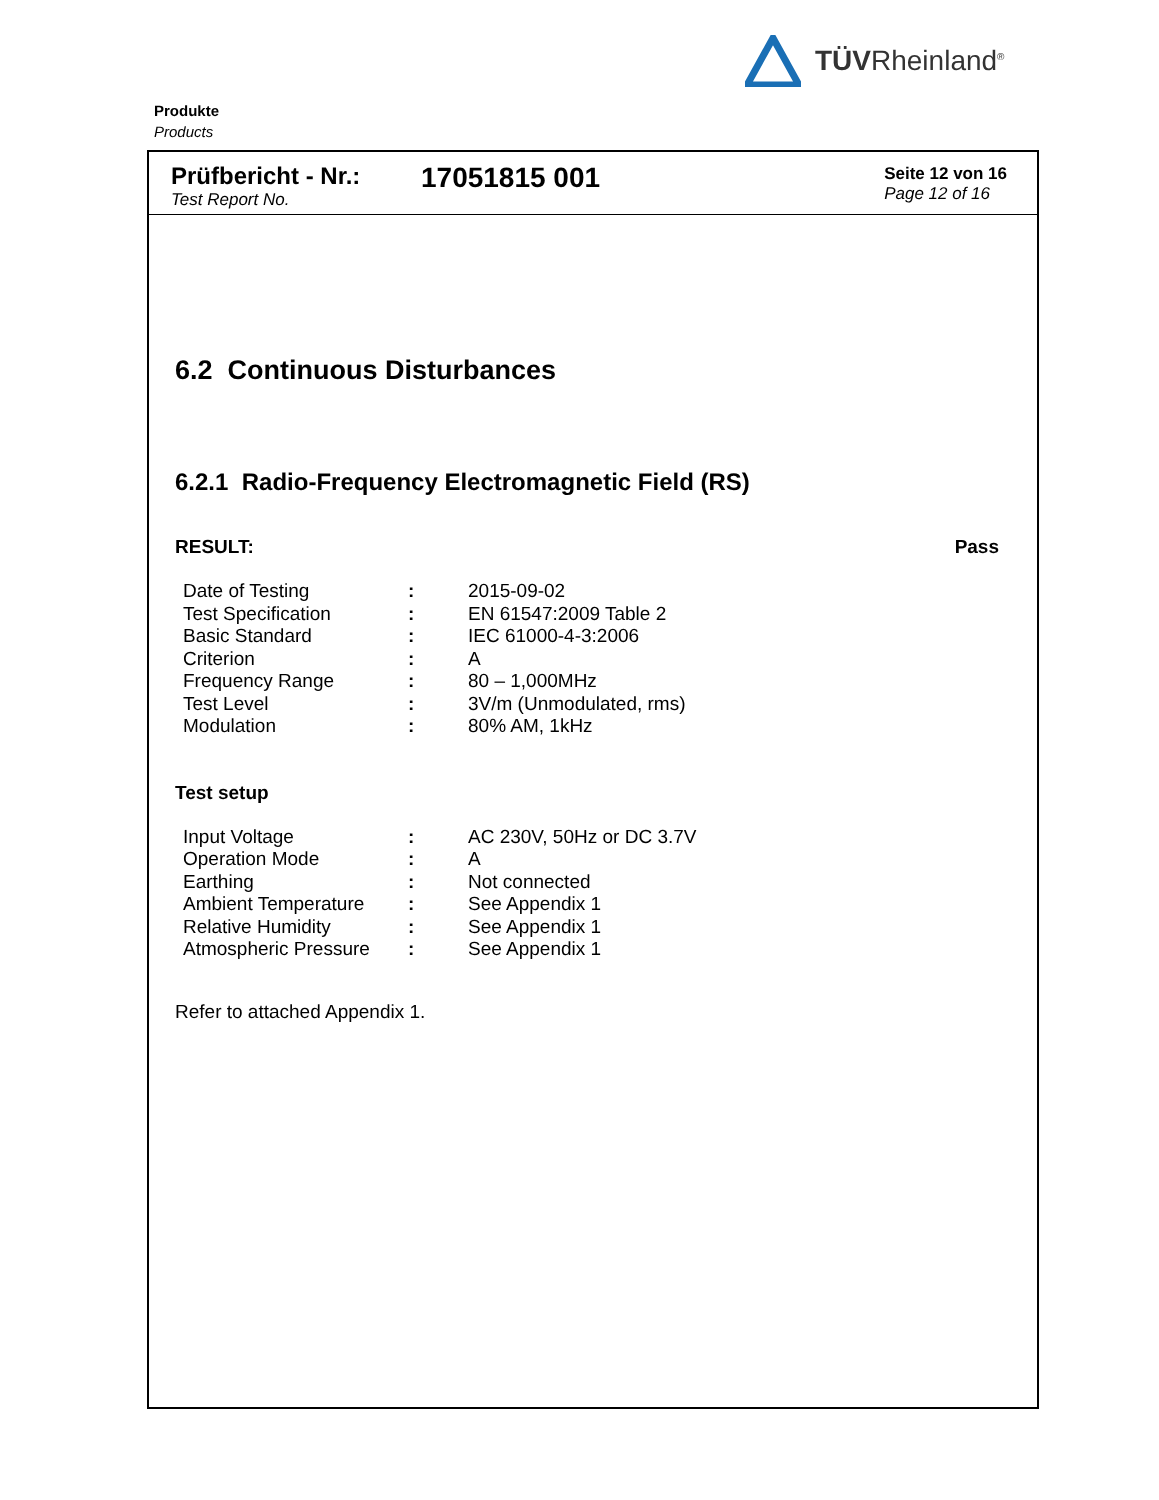TÜVRheinland<sup>®</sup>
Produkte
Products
Prüfbericht - Nr.:
Test Report No.
17051815 001
Seite 12 von 16
Page 12 of 16
6.2 Continuous Disturbances
6.2.1 Radio-Frequency Electromagnetic Field (RS)
RESULT: Pass
| Date of Testing | : | 2015-09-02 |
| Test Specification | : | EN 61547:2009 Table 2 |
| Basic Standard | : | IEC 61000-4-3:2006 |
| Criterion | : | A |
| Frequency Range | : | 80 – 1,000MHz |
| Test Level | : | 3V/m (Unmodulated, rms) |
| Modulation | : | 80% AM, 1kHz |
Test setup
| Input Voltage | : | AC 230V, 50Hz or DC 3.7V |
| Operation Mode | : | A |
| Earthing | : | Not connected |
| Ambient Temperature | : | See Appendix 1 |
| Relative Humidity | : | See Appendix 1 |
| Atmospheric Pressure | : | See Appendix 1 |
Refer to attached Appendix 1.